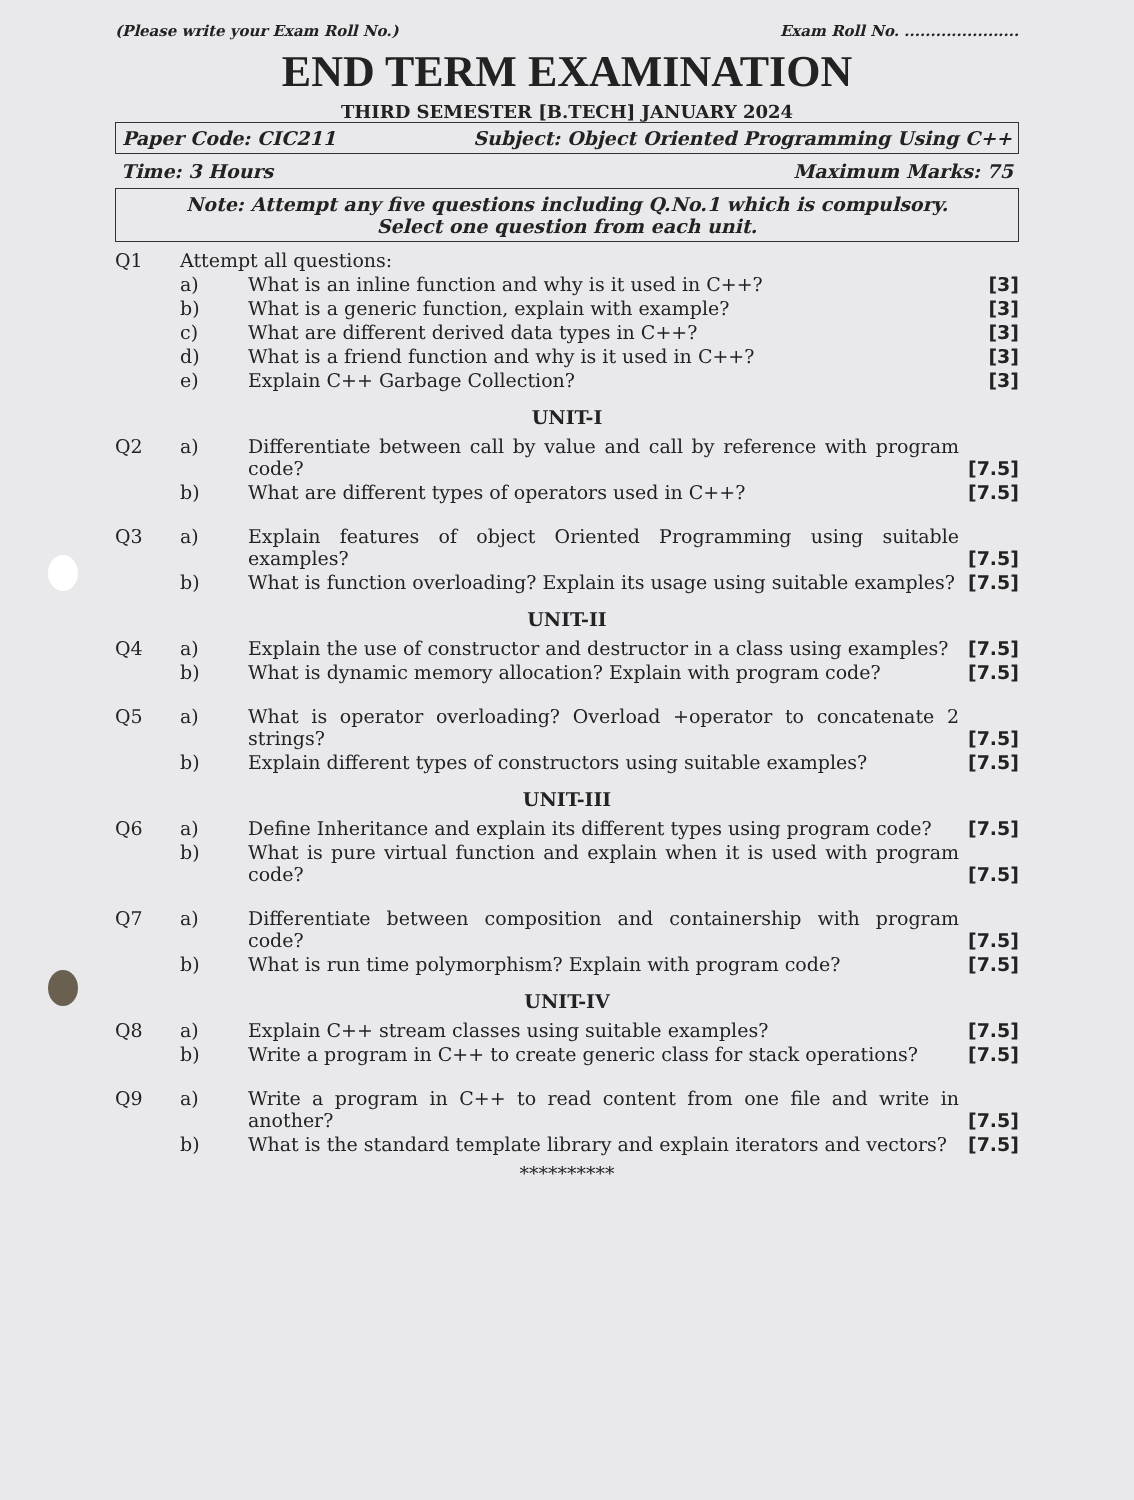(Please write your Exam Roll No.) Exam Roll No. ......................
END TERM EXAMINATION
THIRD SEMESTER [B.TECH] JANUARY 2024
Paper Code: CIC211 Subject: Object Oriented Programming Using C++
Time: 3 Hours Maximum Marks: 75
Note: Attempt any five questions including Q.No.1 which is compulsory.
Select one question from each unit.
Q1
Attempt all questions:
a)
What is an inline function and why is it used in C++?
[3]
b)
What is a generic function, explain with example?
[3]
c)
What are different derived data types in C++?
[3]
d)
What is a friend function and why is it used in C++?
[3]
e)
Explain C++ Garbage Collection?
[3]
UNIT-I
Q2
a)
Differentiate between call by value and call by reference with program code?
[7.5]
b)
What are different types of operators used in C++?
[7.5]
Q3
a)
Explain features of object Oriented Programming using suitable examples?
[7.5]
b)
What is function overloading? Explain its usage using suitable examples?
[7.5]
UNIT-II
Q4
a)
Explain the use of constructor and destructor in a class using examples?
[7.5]
b)
What is dynamic memory allocation? Explain with program code?
[7.5]
Q5
a)
What is operator overloading? Overload +operator to concatenate 2 strings?
[7.5]
b)
Explain different types of constructors using suitable examples?
[7.5]
UNIT-III
Q6
a)
Define Inheritance and explain its different types using program code?
[7.5]
b)
What is pure virtual function and explain when it is used with program code?
[7.5]
Q7
a)
Differentiate between composition and containership with program code?
[7.5]
b)
What is run time polymorphism? Explain with program code?
[7.5]
UNIT-IV
Q8
a)
Explain C++ stream classes using suitable examples?
[7.5]
b)
Write a program in C++ to create generic class for stack operations?
[7.5]
Q9
a)
Write a program in C++ to read content from one file and write in another?
[7.5]
b)
What is the standard template library and explain iterators and vectors?
[7.5]
**********